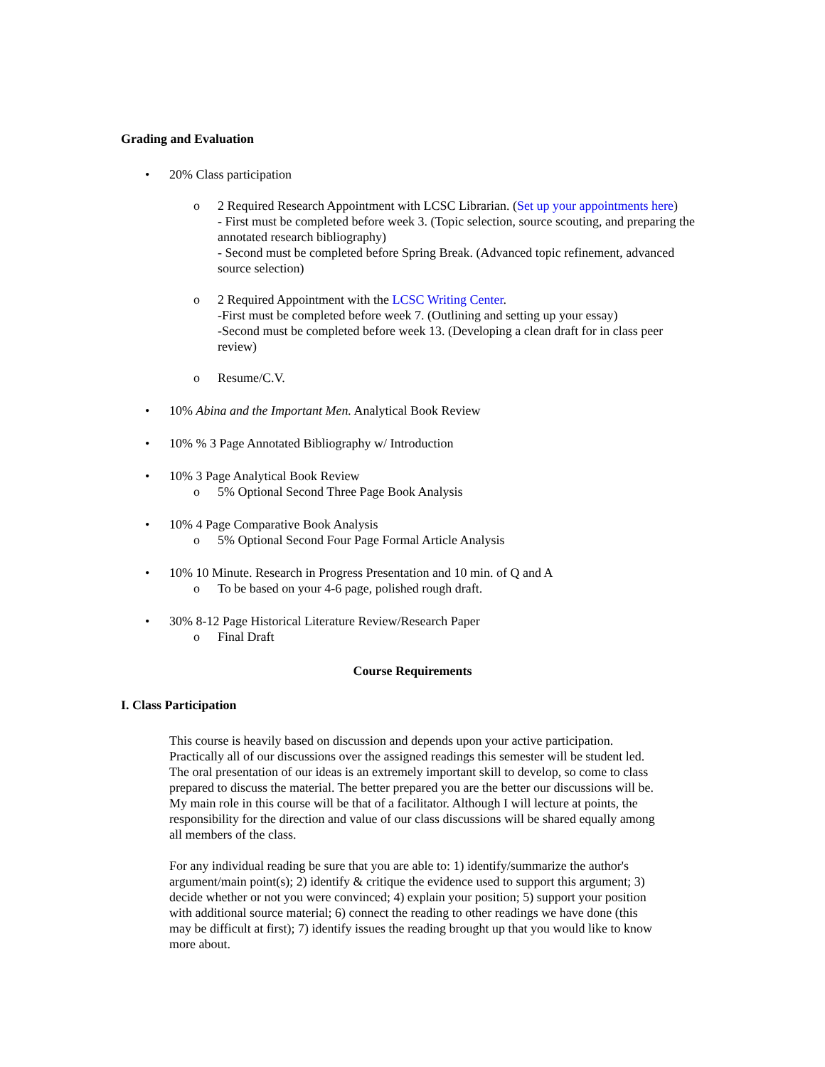Grading and Evaluation
• 20% Class participation
o 2 Required Research Appointment with LCSC Librarian. (Set up your appointments here)
- First must be completed before week 3. (Topic selection, source scouting, and preparing the annotated research bibliography)
- Second must be completed before Spring Break. (Advanced topic refinement, advanced source selection)
o 2 Required Appointment with the LCSC Writing Center.
-First must be completed before week 7. (Outlining and setting up your essay)
-Second must be completed before week 13. (Developing a clean draft for in class peer review)
o Resume/C.V.
• 10% Abina and the Important Men. Analytical Book Review
• 10% % 3 Page Annotated Bibliography w/ Introduction
• 10% 3 Page Analytical Book Review
o 5% Optional Second Three Page Book Analysis
• 10% 4 Page Comparative Book Analysis
o 5% Optional Second Four Page Formal Article Analysis
• 10% 10 Minute. Research in Progress Presentation and 10 min. of Q and A
o To be based on your 4-6 page, polished rough draft.
• 30% 8-12 Page Historical Literature Review/Research Paper
o Final Draft
Course Requirements
I. Class Participation
This course is heavily based on discussion and depends upon your active participation. Practically all of our discussions over the assigned readings this semester will be student led. The oral presentation of our ideas is an extremely important skill to develop, so come to class prepared to discuss the material. The better prepared you are the better our discussions will be. My main role in this course will be that of a facilitator. Although I will lecture at points, the responsibility for the direction and value of our class discussions will be shared equally among all members of the class.
For any individual reading be sure that you are able to: 1) identify/summarize the author's argument/main point(s); 2) identify & critique the evidence used to support this argument; 3) decide whether or not you were convinced; 4) explain your position; 5) support your position with additional source material; 6) connect the reading to other readings we have done (this may be difficult at first); 7) identify issues the reading brought up that you would like to know more about.